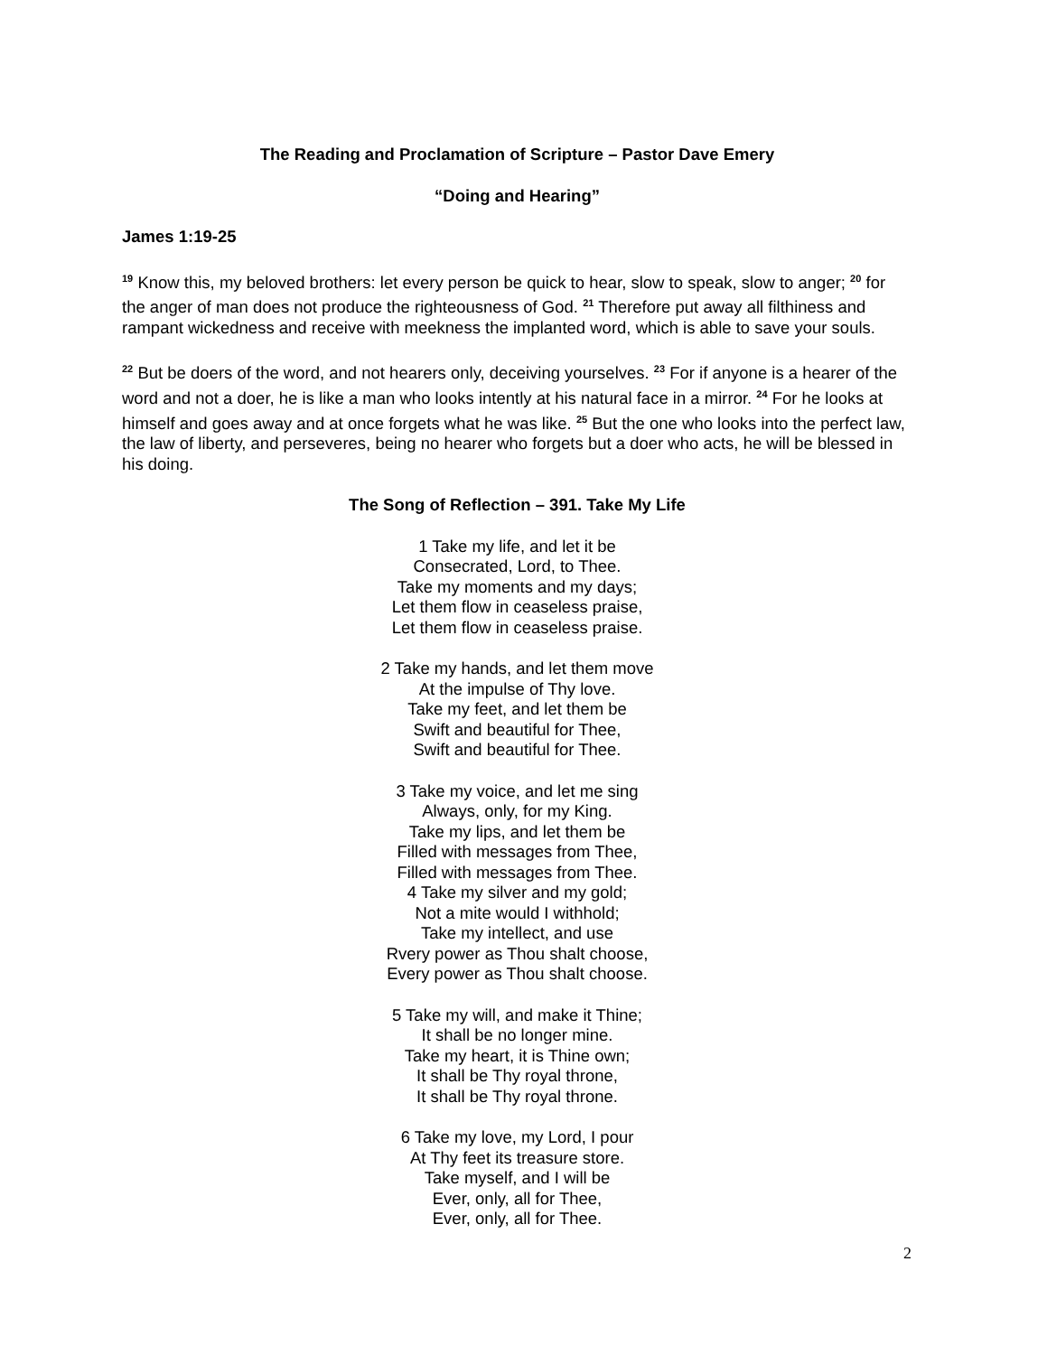The Reading and Proclamation of Scripture – Pastor Dave Emery
“Doing and Hearing”
James 1:19-25
<sup>19</sup> Know this, my beloved brothers: let every person be quick to hear, slow to speak, slow to anger; <sup>20</sup> for the anger of man does not produce the righteousness of God. <sup>21</sup> Therefore put away all filthiness and rampant wickedness and receive with meekness the implanted word, which is able to save your souls.
<sup>22</sup> But be doers of the word, and not hearers only, deceiving yourselves. <sup>23</sup> For if anyone is a hearer of the word and not a doer, he is like a man who looks intently at his natural face in a mirror. <sup>24</sup> For he looks at himself and goes away and at once forgets what he was like. <sup>25</sup> But the one who looks into the perfect law, the law of liberty, and perseveres, being no hearer who forgets but a doer who acts, he will be blessed in his doing.
The Song of Reflection – 391. Take My Life
1 Take my life, and let it be
Consecrated, Lord, to Thee.
Take my moments and my days;
Let them flow in ceaseless praise,
Let them flow in ceaseless praise.
2 Take my hands, and let them move
At the impulse of Thy love.
Take my feet, and let them be
Swift and beautiful for Thee,
Swift and beautiful for Thee.
3 Take my voice, and let me sing
Always, only, for my King.
Take my lips, and let them be
Filled with messages from Thee,
Filled with messages from Thee.
4 Take my silver and my gold;
Not a mite would I withhold;
Take my intellect, and use
Rvery power as Thou shalt choose,
Every power as Thou shalt choose.
5 Take my will, and make it Thine;
It shall be no longer mine.
Take my heart, it is Thine own;
It shall be Thy royal throne,
It shall be Thy royal throne.
6 Take my love, my Lord, I pour
At Thy feet its treasure store.
Take myself, and I will be
Ever, only, all for Thee,
Ever, only, all for Thee.
2